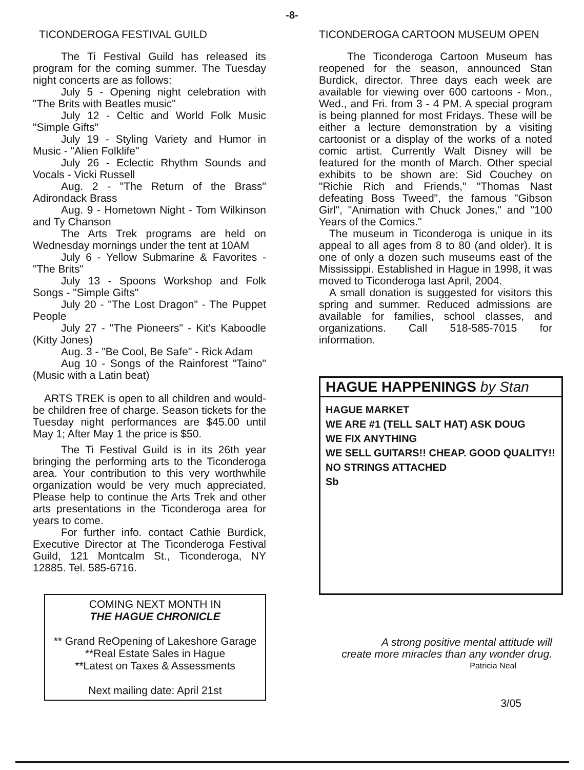-8-
TICONDEROGA FESTIVAL GUILD
The Ti Festival Guild has released its program for the coming summer. The Tuesday night concerts are as follows:
July 5 - Opening night celebration with "The Brits with Beatles music"
July 12 - Celtic and World Folk Music "Simple Gifts"
July 19 - Styling Variety and Humor in Music - "Alien Folklife"
July 26 - Eclectic Rhythm Sounds and Vocals - Vicki Russell
Aug. 2 - "The Return of the Brass" Adirondack Brass
Aug. 9 - Hometown Night - Tom Wilkinson and Ty Chanson
The Arts Trek programs are held on Wednesday mornings under the tent at 10AM
July 6 - Yellow Submarine & Favorites - "The Brits"
July 13 - Spoons Workshop and Folk Songs - "Simple Gifts"
July 20 - "The Lost Dragon" - The Puppet People
July 27 - "The Pioneers" - Kit's Kaboodle (Kitty Jones)
Aug. 3 - "Be Cool, Be Safe" - Rick Adam
Aug 10 - Songs of the Rainforest "Taino" (Music with a Latin beat)
ARTS TREK is open to all children and would-be children free of charge. Season tickets for the Tuesday night performances are $45.00 until May 1; After May 1 the price is $50.
The Ti Festival Guild is in its 26th year bringing the performing arts to the Ticonderoga area. Your contribution to this very worthwhile organization would be very much appreciated. Please help to continue the Arts Trek and other arts presentations in the Ticonderoga area for years to come.
For further info. contact Cathie Burdick, Executive Director at The Ticonderoga Festival Guild, 121 Montcalm St., Ticonderoga, NY 12885. Tel. 585-6716.
COMING NEXT MONTH IN
THE HAGUE CHRONICLE
** Grand ReOpening of Lakeshore Garage
**Real Estate Sales in Hague
**Latest on Taxes & Assessments
Next mailing date: April 21st
TICONDEROGA CARTOON MUSEUM OPEN
The Ticonderoga Cartoon Museum has reopened for the season, announced Stan Burdick, director. Three days each week are available for viewing over 600 cartoons - Mon., Wed., and Fri. from 3 - 4 PM. A special program is being planned for most Fridays. These will be either a lecture demonstration by a visiting cartoonist or a display of the works of a noted comic artist. Currently Walt Disney will be featured for the month of March. Other special exhibits to be shown are: Sid Couchey on "Richie Rich and Friends," "Thomas Nast defeating Boss Tweed", the famous "Gibson Girl", "Animation with Chuck Jones," and "100 Years of the Comics."
The museum in Ticonderoga is unique in its appeal to all ages from 8 to 80 (and older). It is one of only a dozen such museums east of the Mississippi. Established in Hague in 1998, it was moved to Ticonderoga last April, 2004.
A small donation is suggested for visitors this spring and summer. Reduced admissions are available for families, school classes, and organizations. Call 518-585-7015 for information.
HAGUE HAPPENINGS by Stan
HAGUE MARKET
WE ARE #1 (TELL SALT HAT) ASK DOUG
WE FIX ANYTHING
WE SELL GUITARS!! CHEAP. GOOD QUALITY!!
NO STRINGS ATTACHED
Sb
A strong positive mental attitude will
create more miracles than any wonder drug.
Patricia Neal
3/05